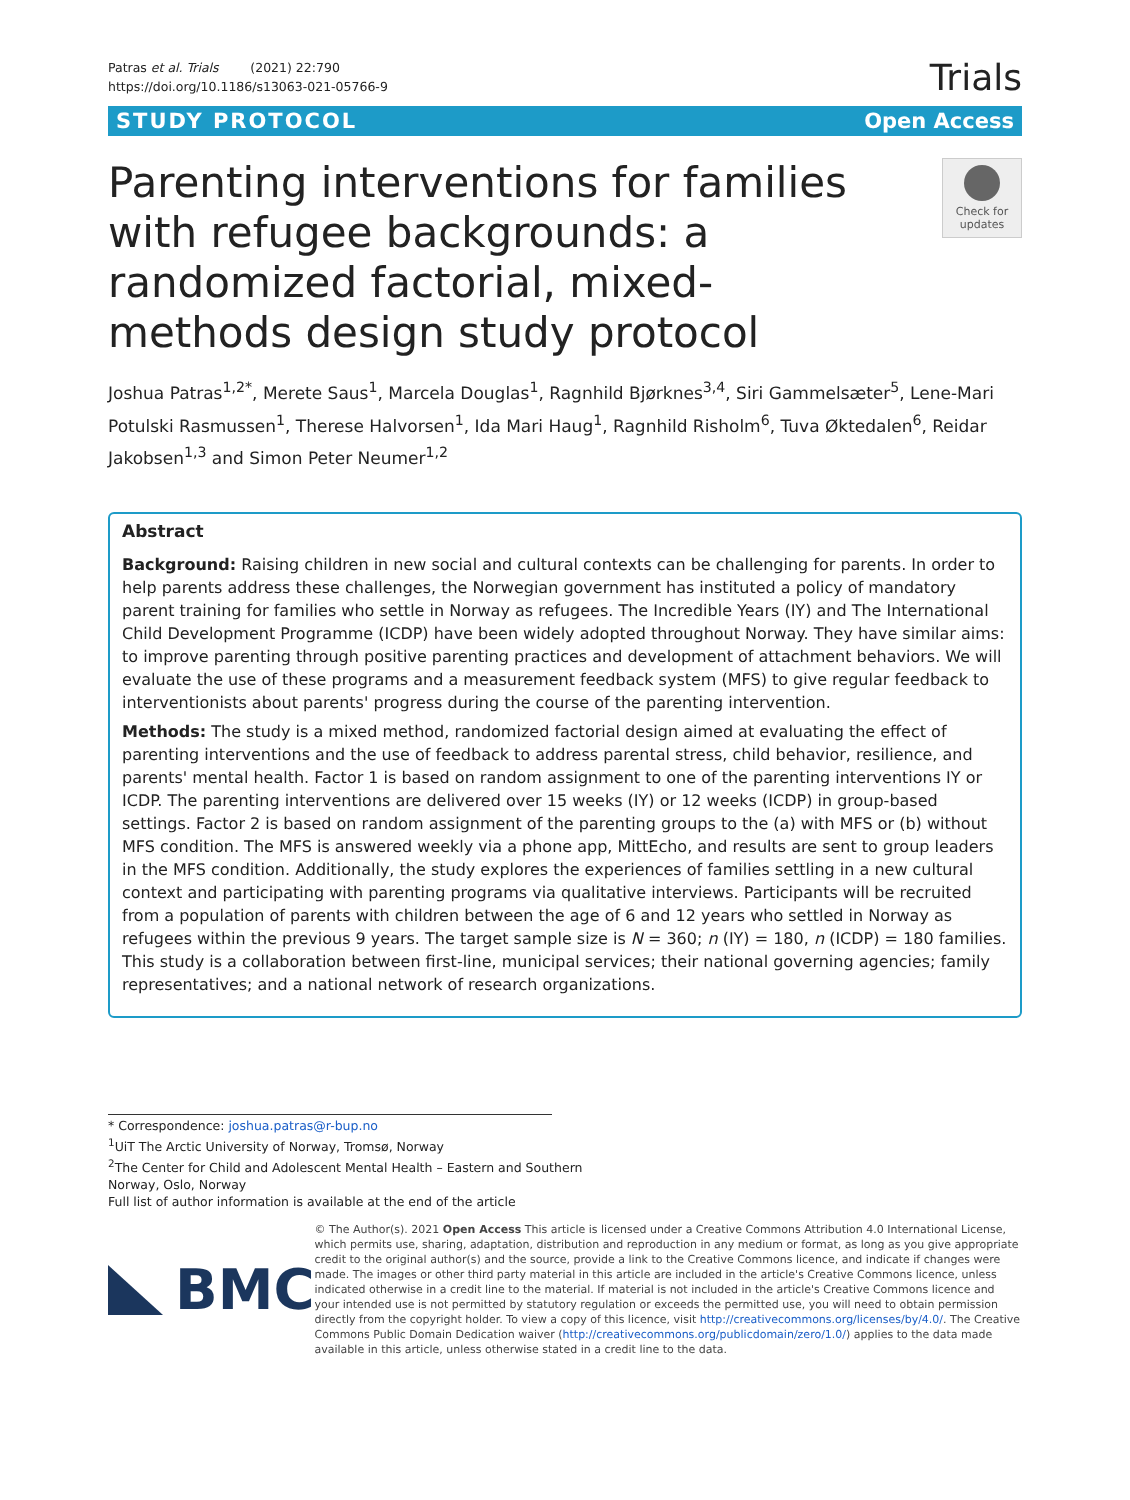Patras et al. Trials (2021) 22:790
https://doi.org/10.1186/s13063-021-05766-9
Trials
STUDY PROTOCOL Open Access
Parenting interventions for families with refugee backgrounds: a randomized factorial, mixed-methods design study protocol
Check for updates
Joshua Patras<sup>1,2*</sup>, Merete Saus<sup>1</sup>, Marcela Douglas<sup>1</sup>, Ragnhild Bjørknes<sup>3,4</sup>, Siri Gammelsæter<sup>5</sup>, Lene-Mari Potulski Rasmussen<sup>1</sup>, Therese Halvorsen<sup>1</sup>, Ida Mari Haug<sup>1</sup>, Ragnhild Risholm<sup>6</sup>, Tuva Øktedalen<sup>6</sup>, Reidar Jakobsen<sup>1,3</sup> and Simon Peter Neumer<sup>1,2</sup>
Abstract
Background: Raising children in new social and cultural contexts can be challenging for parents. In order to help parents address these challenges, the Norwegian government has instituted a policy of mandatory parent training for families who settle in Norway as refugees. The Incredible Years (IY) and The International Child Development Programme (ICDP) have been widely adopted throughout Norway. They have similar aims: to improve parenting through positive parenting practices and development of attachment behaviors. We will evaluate the use of these programs and a measurement feedback system (MFS) to give regular feedback to interventionists about parents' progress during the course of the parenting intervention.
Methods: The study is a mixed method, randomized factorial design aimed at evaluating the effect of parenting interventions and the use of feedback to address parental stress, child behavior, resilience, and parents' mental health. Factor 1 is based on random assignment to one of the parenting interventions IY or ICDP. The parenting interventions are delivered over 15 weeks (IY) or 12 weeks (ICDP) in group-based settings. Factor 2 is based on random assignment of the parenting groups to the (a) with MFS or (b) without MFS condition. The MFS is answered weekly via a phone app, MittEcho, and results are sent to group leaders in the MFS condition. Additionally, the study explores the experiences of families settling in a new cultural context and participating with parenting programs via qualitative interviews. Participants will be recruited from a population of parents with children between the age of 6 and 12 years who settled in Norway as refugees within the previous 9 years. The target sample size is N = 360; n (IY) = 180, n (ICDP) = 180 families. This study is a collaboration between first-line, municipal services; their national governing agencies; family representatives; and a national network of research organizations.
* Correspondence: joshua.patras@r-bup.no
<sup>1</sup> UiT The Arctic University of Norway, Tromsø, Norway
<sup>2</sup> The Center for Child and Adolescent Mental Health – Eastern and Southern
Norway, Oslo, Norway
Full list of author information is available at the end of the article
BMC
© The Author(s). 2021 Open Access This article is licensed under a Creative Commons Attribution 4.0 International License, which permits use, sharing, adaptation, distribution and reproduction in any medium or format, as long as you give appropriate credit to the original author(s) and the source, provide a link to the Creative Commons licence, and indicate if changes were made. The images or other third party material in this article are included in the article's Creative Commons licence, unless indicated otherwise in a credit line to the material. If material is not included in the article's Creative Commons licence and your intended use is not permitted by statutory regulation or exceeds the permitted use, you will need to obtain permission directly from the copyright holder. To view a copy of this licence, visit http://creativecommons.org/licenses/by/4.0/. The Creative Commons Public Domain Dedication waiver (http://creativecommons.org/publicdomain/zero/1.0/) applies to the data made available in this article, unless otherwise stated in a credit line to the data.